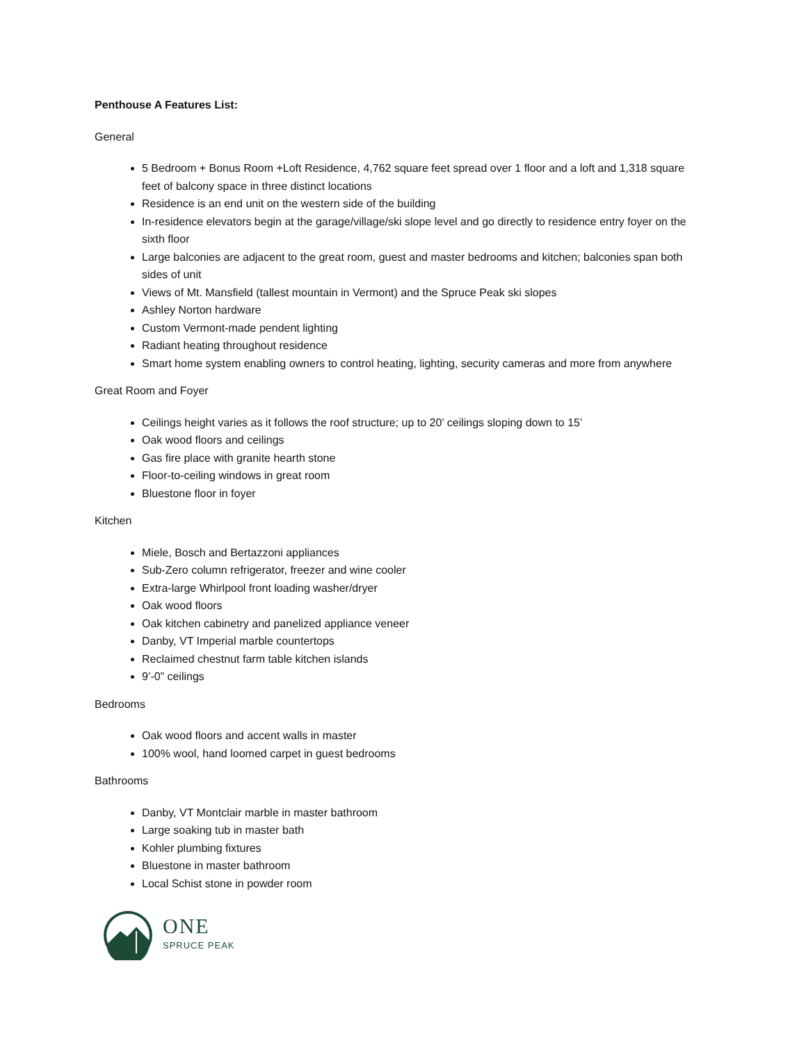Penthouse A Features List:
General
5 Bedroom + Bonus Room +Loft Residence, 4,762 square feet spread over 1 floor and a loft and 1,318 square feet of balcony space in three distinct locations
Residence is an end unit on the western side of the building
In-residence elevators begin at the garage/village/ski slope level and go directly to residence entry foyer on the sixth floor
Large balconies are adjacent to the great room, guest and master bedrooms and kitchen; balconies span both sides of unit
Views of Mt. Mansfield (tallest mountain in Vermont) and the Spruce Peak ski slopes
Ashley Norton hardware
Custom Vermont-made pendent lighting
Radiant heating throughout residence
Smart home system enabling owners to control heating, lighting, security cameras and more from anywhere
Great Room and Foyer
Ceilings height varies as it follows the roof structure; up to 20’ ceilings sloping down to 15’
Oak wood floors and ceilings
Gas fire place with granite hearth stone
Floor-to-ceiling windows in great room
Bluestone floor in foyer
Kitchen
Miele, Bosch and Bertazzoni appliances
Sub-Zero column refrigerator, freezer and wine cooler
Extra-large Whirlpool front loading washer/dryer
Oak wood floors
Oak kitchen cabinetry and panelized appliance veneer
Danby, VT Imperial marble countertops
Reclaimed chestnut farm table kitchen islands
9’-0” ceilings
Bedrooms
Oak wood floors and accent walls in master
100% wool, hand loomed carpet in guest bedrooms
Bathrooms
Danby, VT Montclair marble in master bathroom
Large soaking tub in master bath
Kohler plumbing fixtures
Bluestone in master bathroom
Local Schist stone in powder room
ONE
SPRUCE PEAK